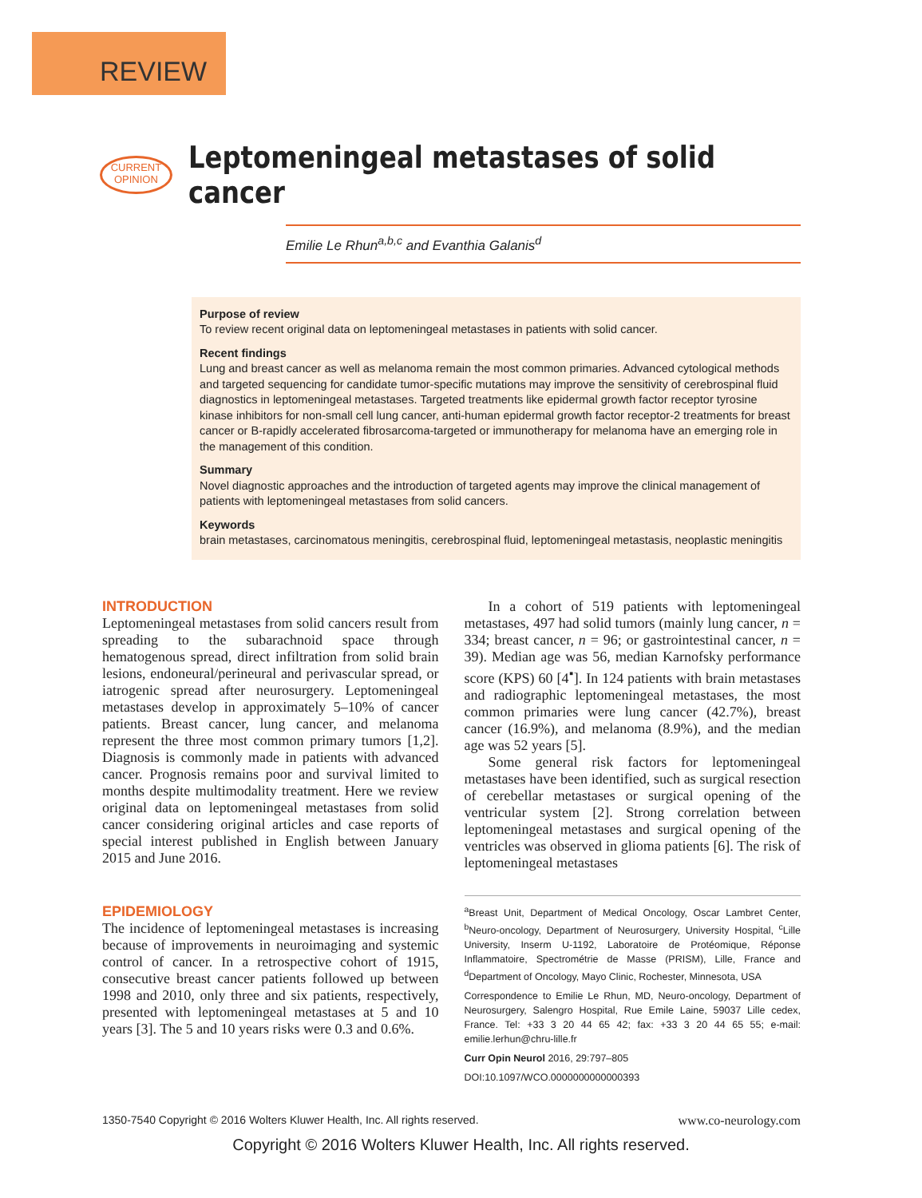REVIEW
CURRENT
OPINION
Leptomeningeal metastases of solid cancer
Emilie Le Rhun<sup>a,b,c</sup> and Evanthia Galanis<sup>d</sup>
Purpose of review
To review recent original data on leptomeningeal metastases in patients with solid cancer.
Recent findings
Lung and breast cancer as well as melanoma remain the most common primaries. Advanced cytological methods and targeted sequencing for candidate tumor-specific mutations may improve the sensitivity of cerebrospinal fluid diagnostics in leptomeningeal metastases. Targeted treatments like epidermal growth factor receptor tyrosine kinase inhibitors for non-small cell lung cancer, anti-human epidermal growth factor receptor-2 treatments for breast cancer or B-rapidly accelerated fibrosarcoma-targeted or immunotherapy for melanoma have an emerging role in the management of this condition.
Summary
Novel diagnostic approaches and the introduction of targeted agents may improve the clinical management of patients with leptomeningeal metastases from solid cancers.
Keywords
brain metastases, carcinomatous meningitis, cerebrospinal fluid, leptomeningeal metastasis, neoplastic meningitis
INTRODUCTION
Leptomeningeal metastases from solid cancers result from spreading to the subarachnoid space through hematogenous spread, direct infiltration from solid brain lesions, endoneural/perineural and perivascular spread, or iatrogenic spread after neurosurgery. Leptomeningeal metastases develop in approximately 5–10% of cancer patients. Breast cancer, lung cancer, and melanoma represent the three most common primary tumors [1,2]. Diagnosis is commonly made in patients with advanced cancer. Prognosis remains poor and survival limited to months despite multimodality treatment. Here we review original data on leptomeningeal metastases from solid cancer considering original articles and case reports of special interest published in English between January 2015 and June 2016.
EPIDEMIOLOGY
The incidence of leptomeningeal metastases is increasing because of improvements in neuroimaging and systemic control of cancer. In a retrospective cohort of 1915, consecutive breast cancer patients followed up between 1998 and 2010, only three and six patients, respectively, presented with leptomeningeal metastases at 5 and 10 years [3]. The 5 and 10 years risks were 0.3 and 0.6%.
In a cohort of 519 patients with leptomeningeal metastases, 497 had solid tumors (mainly lung cancer, n = 334; breast cancer, n = 96; or gastrointestinal cancer, n = 39). Median age was 56, median Karnofsky performance score (KPS) 60 [4<sup>▪</sup>]. In 124 patients with brain metastases and radiographic leptomeningeal metastases, the most common primaries were lung cancer (42.7%), breast cancer (16.9%), and melanoma (8.9%), and the median age was 52 years [5].
Some general risk factors for leptomeningeal metastases have been identified, such as surgical resection of cerebellar metastases or surgical opening of the ventricular system [2]. Strong correlation between leptomeningeal metastases and surgical opening of the ventricles was observed in glioma patients [6]. The risk of leptomeningeal metastases
<sup>a</sup> Breast Unit, Department of Medical Oncology, Oscar Lambret Center, <sup>b</sup>Neuro-oncology, Department of Neurosurgery, University Hospital, <sup>c</sup>Lille University, Inserm U-1192, Laboratoire de Protéomique, Réponse Inflammatoire, Spectrométrie de Masse (PRISM), Lille, France and <sup>d</sup>Department of Oncology, Mayo Clinic, Rochester, Minnesota, USA
Correspondence to Emilie Le Rhun, MD, Neuro-oncology, Department of Neurosurgery, Salengro Hospital, Rue Emile Laine, 59037 Lille cedex, France. Tel: +33 3 20 44 65 42; fax: +33 3 20 44 65 55; e-mail: emilie.lerhun@chru-lille.fr
Curr Opin Neurol 2016, 29:797–805
DOI:10.1097/WCO.0000000000000393
1350-7540 Copyright © 2016 Wolters Kluwer Health, Inc. All rights reserved. www.co-neurology.com
Copyright © 2016 Wolters Kluwer Health, Inc. All rights reserved.